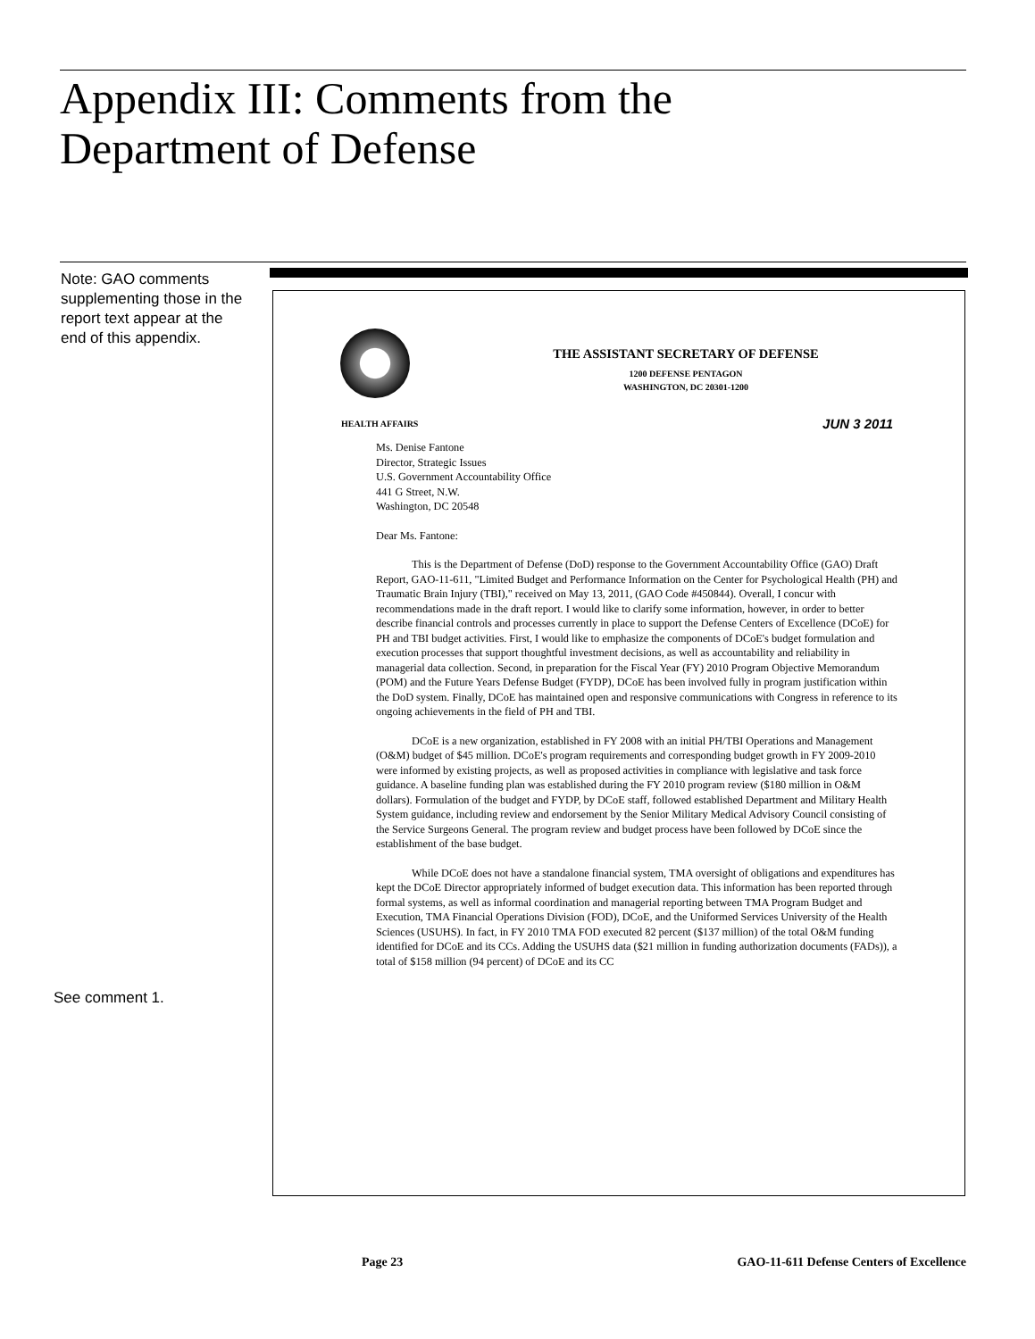Appendix III: Comments from the
Department of Defense
Note: GAO comments supplementing those in the report text appear at the end of this appendix.
THE ASSISTANT SECRETARY OF DEFENSE
1200 DEFENSE PENTAGON
WASHINGTON, DC 20301-1200
HEALTH AFFAIRS JUN 3 2011
Ms. Denise Fantone
Director, Strategic Issues
U.S. Government Accountability Office
441 G Street, N.W.
Washington, DC 20548
Dear Ms. Fantone:
This is the Department of Defense (DoD) response to the Government Accountability Office (GAO) Draft Report, GAO-11-611, "Limited Budget and Performance Information on the Center for Psychological Health (PH) and Traumatic Brain Injury (TBI)," received on May 13, 2011, (GAO Code #450844). Overall, I concur with recommendations made in the draft report. I would like to clarify some information, however, in order to better describe financial controls and processes currently in place to support the Defense Centers of Excellence (DCoE) for PH and TBI budget activities. First, I would like to emphasize the components of DCoE's budget formulation and execution processes that support thoughtful investment decisions, as well as accountability and reliability in managerial data collection. Second, in preparation for the Fiscal Year (FY) 2010 Program Objective Memorandum (POM) and the Future Years Defense Budget (FYDP), DCoE has been involved fully in program justification within the DoD system. Finally, DCoE has maintained open and responsive communications with Congress in reference to its ongoing achievements in the field of PH and TBI.
DCoE is a new organization, established in FY 2008 with an initial PH/TBI Operations and Management (O&M) budget of $45 million. DCoE's program requirements and corresponding budget growth in FY 2009-2010 were informed by existing projects, as well as proposed activities in compliance with legislative and task force guidance. A baseline funding plan was established during the FY 2010 program review ($180 million in O&M dollars). Formulation of the budget and FYDP, by DCoE staff, followed established Department and Military Health System guidance, including review and endorsement by the Senior Military Medical Advisory Council consisting of the Service Surgeons General. The program review and budget process have been followed by DCoE since the establishment of the base budget.
While DCoE does not have a standalone financial system, TMA oversight of obligations and expenditures has kept the DCoE Director appropriately informed of budget execution data. This information has been reported through formal systems, as well as informal coordination and managerial reporting between TMA Program Budget and Execution, TMA Financial Operations Division (FOD), DCoE, and the Uniformed Services University of the Health Sciences (USUHS). In fact, in FY 2010 TMA FOD executed 82 percent ($137 million) of the total O&M funding identified for DCoE and its CCs. Adding the USUHS data ($21 million in funding authorization documents (FADs)), a total of $158 million (94 percent) of DCoE and its CC
See comment 1.
Page 23
GAO-11-611 Defense Centers of Excellence